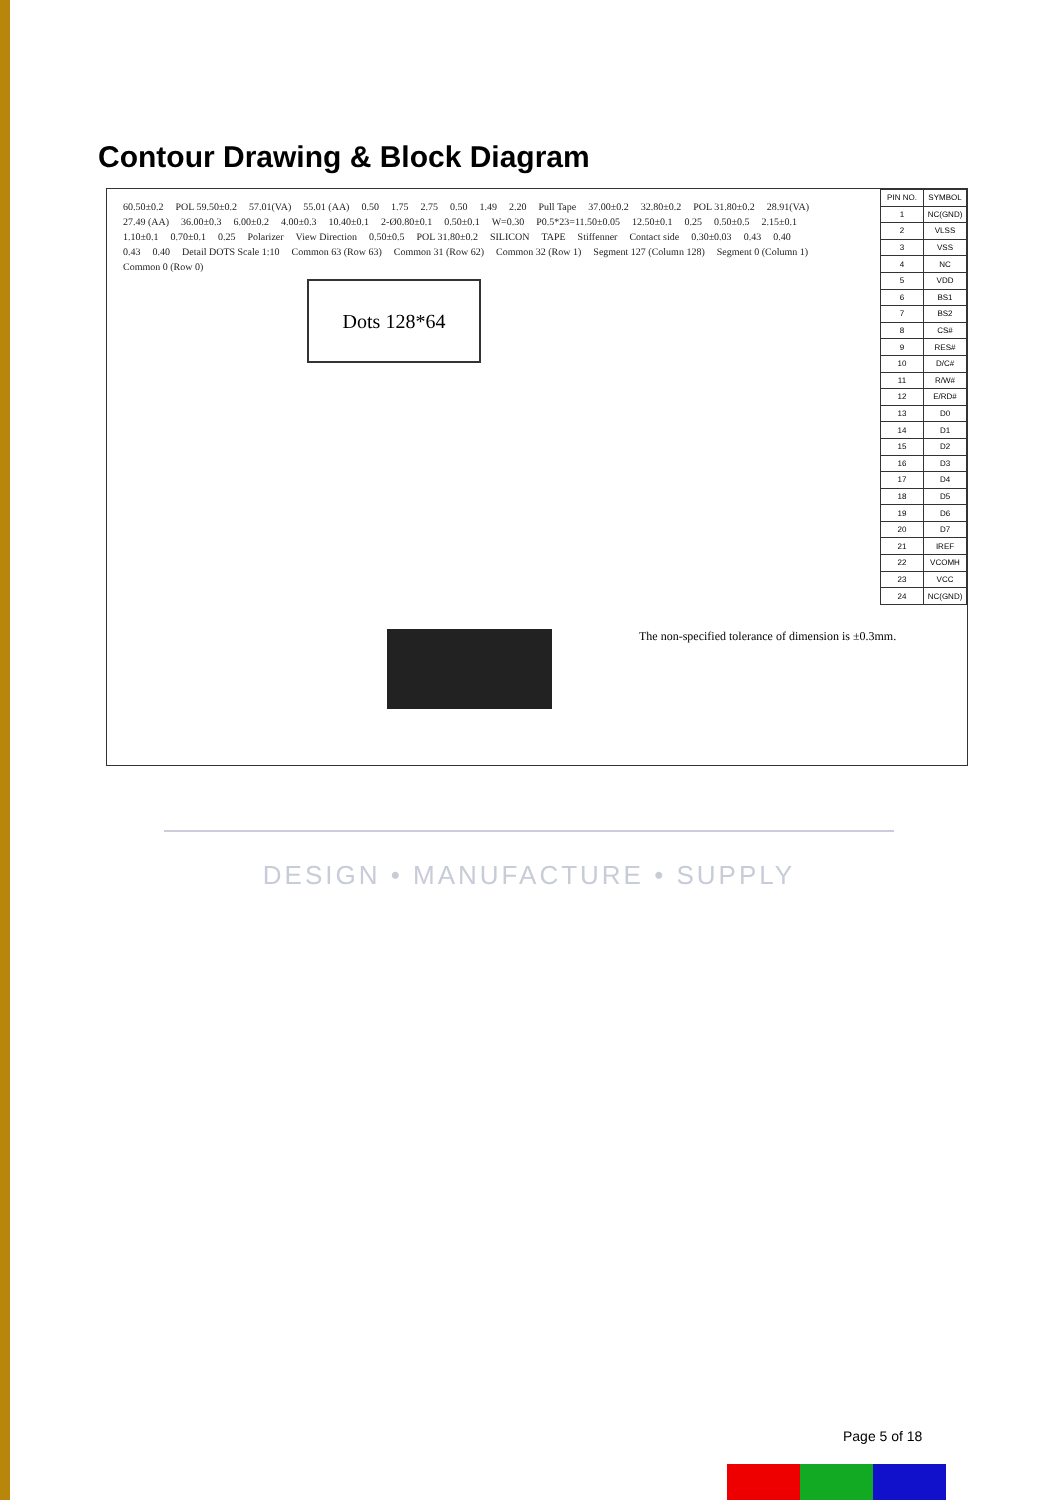Contour Drawing & Block Diagram
60.50±0.2 POL 59.50±0.2 57.01(VA) 55.01 (AA) 0.50 1.75 2.75 0.50 1.49 2.20 Pull Tape 37.00±0.2 32.80±0.2 POL 31.80±0.2 28.91(VA) 27.49 (AA) 36.00±0.3 6.00±0.2 4.00±0.3 10.40±0.1 2-Ø0.80±0.1 0.50±0.1 W=0.30 P0.5*23=11.50±0.05 12.50±0.1 0.25 0.50±0.5 2.15±0.1 1.10±0.1 0.70±0.1 0.25 Polarizer View Direction 0.50±0.5 POL 31.80±0.2 SILICON TAPE Stiffenner Contact side 0.30±0.03 0.43 0.40 0.43 0.40 Detail DOTS Scale 1:10 Common 63 (Row 63) Common 31 (Row 62) Common 32 (Row 1) Segment 127 (Column 128) Segment 0 (Column 1) Common 0 (Row 0)
Dots 128*64
The non-specified tolerance of dimension is ±0.3mm.
| PIN NO. | SYMBOL |
| --- | --- |
| 1 | NC(GND) |
| 2 | VLSS |
| 3 | VSS |
| 4 | NC |
| 5 | VDD |
| 6 | BS1 |
| 7 | BS2 |
| 8 | CS# |
| 9 | RES# |
| 10 | D/C# |
| 11 | R/W# |
| 12 | E/RD# |
| 13 | D0 |
| 14 | D1 |
| 15 | D2 |
| 16 | D3 |
| 17 | D4 |
| 18 | D5 |
| 19 | D6 |
| 20 | D7 |
| 21 | IREF |
| 22 | VCOMH |
| 23 | VCC |
| 24 | NC(GND) |
DESIGN • MANUFACTURE • SUPPLY
Page 5 of 18